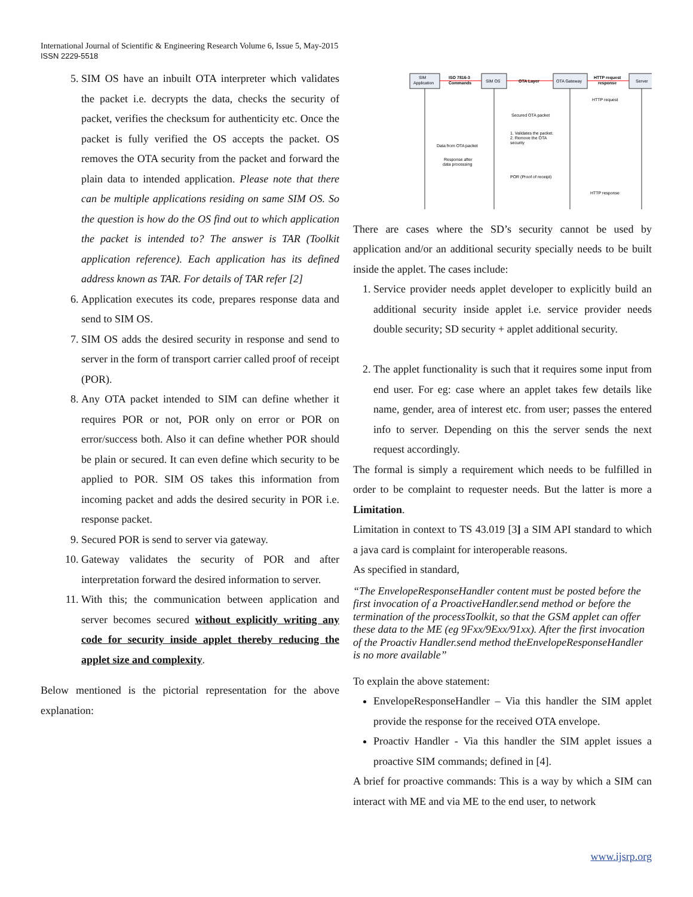International Journal of Scientific & Engineering Research Volume 6, Issue 5, May-2015
ISSN 2229-5518
5. SIM OS have an inbuilt OTA interpreter which validates the packet i.e. decrypts the data, checks the security of packet, verifies the checksum for authenticity etc. Once the packet is fully verified the OS accepts the packet. OS removes the OTA security from the packet and forward the plain data to intended application. Please note that there can be multiple applications residing on same SIM OS. So the question is how do the OS find out to which application the packet is intended to? The answer is TAR (Toolkit application reference). Each application has its defined address known as TAR. For details of TAR refer [2]
6. Application executes its code, prepares response data and send to SIM OS.
7. SIM OS adds the desired security in response and send to server in the form of transport carrier called proof of receipt (POR).
8. Any OTA packet intended to SIM can define whether it requires POR or not, POR only on error or POR on error/success both. Also it can define whether POR should be plain or secured. It can even define which security to be applied to POR. SIM OS takes this information from incoming packet and adds the desired security in POR i.e. response packet.
9. Secured POR is send to server via gateway.
10. Gateway validates the security of POR and after interpretation forward the desired information to server.
11. With this; the communication between application and server becomes secured without explicitly writing any code for security inside applet thereby reducing the applet size and complexity.
Below mentioned is the pictorial representation for the above explanation:
SIM
Application
ISO 7816-3
Commands
SIM OS
OTA Layer
OTA Gateway
HTTP request
response
Server
HTTP request
Secured OTA packet
1. Validates the packet.
2. Remove the OTA
security
Data from OTA packet
Response after
data processing
POR (Proof of receipt)
HTTP response
There are cases where the SD’s security cannot be used by application and/or an additional security specially needs to be built inside the applet. The cases include:
1. Service provider needs applet developer to explicitly build an additional security inside applet i.e. service provider needs double security; SD security + applet additional security.
2. The applet functionality is such that it requires some input from end user. For eg: case where an applet takes few details like name, gender, area of interest etc. from user; passes the entered info to server. Depending on this the server sends the next request accordingly.
The formal is simply a requirement which needs to be fulfilled in order to be complaint to requester needs. But the latter is more a Limitation.
Limitation in context to TS 43.019 [3] a SIM API standard to which a java card is complaint for interoperable reasons.
As specified in standard,
“The EnvelopeResponseHandler content must be posted before the first invocation of a ProactiveHandler.send method or before the termination of the processToolkit, so that the GSM applet can offer these data to the ME (eg 9Fxx/9Exx/91xx). After the first invocation of the Proactiv Handler.send method theEnvelopeResponseHandler is no more available”
To explain the above statement:
EnvelopeResponseHandler – Via this handler the SIM applet provide the response for the received OTA envelope.
Proactiv Handler - Via this handler the SIM applet issues a proactive SIM commands; defined in [4].
A brief for proactive commands: This is a way by which a SIM can interact with ME and via ME to the end user, to network
www.ijsrp.org